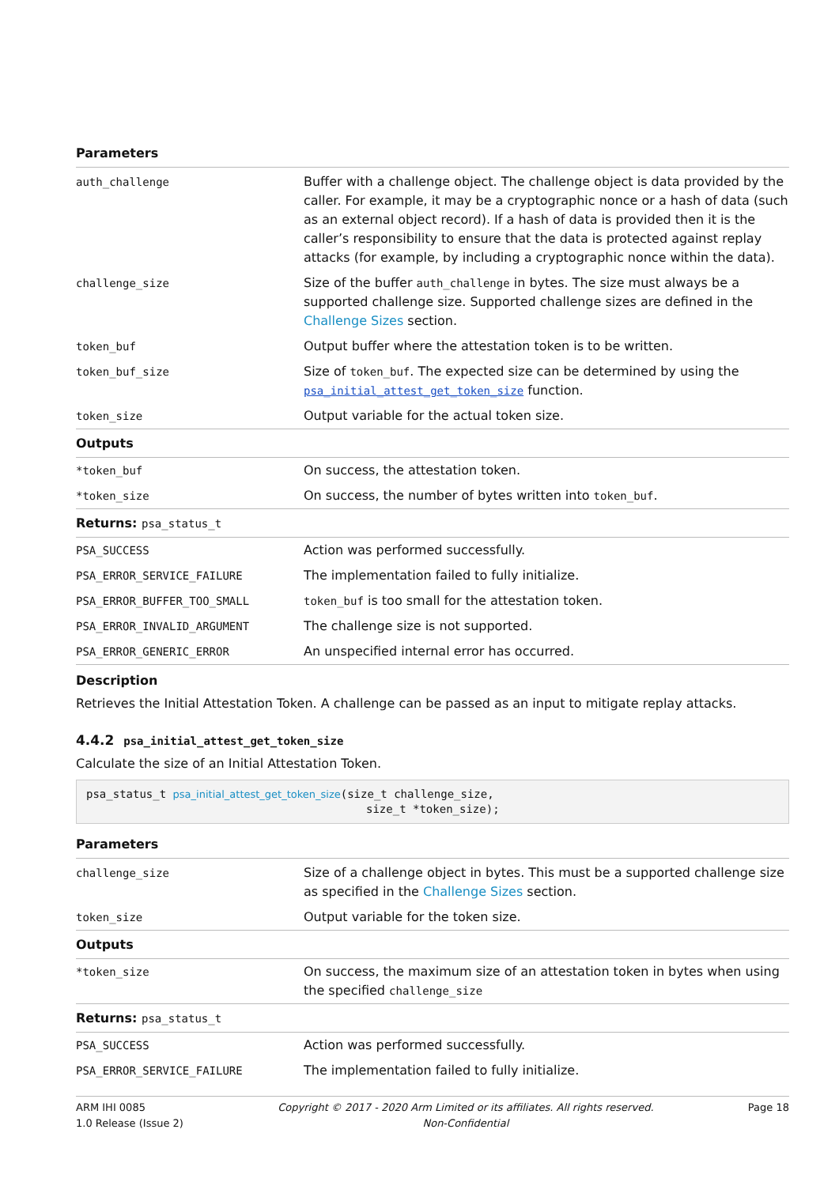| Parameters | |
| --- | --- |
| auth_challenge | Buffer with a challenge object. The challenge object is data provided by the caller. For example, it may be a cryptographic nonce or a hash of data (such as an external object record). If a hash of data is provided then it is the caller’s responsibility to ensure that the data is protected against replay attacks (for example, by including a cryptographic nonce within the data). |
| challenge_size | Size of the buffer auth_challenge in bytes. The size must always be a supported challenge size. Supported challenge sizes are defined in the Challenge Sizes section. |
| token_buf | Output buffer where the attestation token is to be written. |
| token_buf_size | Size of token_buf . The expected size can be determined by using the psa_initial_attest_get_token_size function. |
| token_size | Output variable for the actual token size. |
| Outputs | |
| *token_buf | On success, the attestation token. |
| *token_size | On success, the number of bytes written into token_buf . |
| Returns: psa_status_t | |
| PSA_SUCCESS | Action was performed successfully. |
| PSA_ERROR_SERVICE_FAILURE | The implementation failed to fully initialize. |
| PSA_ERROR_BUFFER_TOO_SMALL | token_buf is too small for the attestation token. |
| PSA_ERROR_INVALID_ARGUMENT | The challenge size is not supported. |
| PSA_ERROR_GENERIC_ERROR | An unspecified internal error has occurred. |
Description
Retrieves the Initial Attestation Token. A challenge can be passed as an input to mitigate replay attacks.
4.4.2 psa_initial_attest_get_token_size
Calculate the size of an Initial Attestation Token.
psa_status_t psa_initial_attest_get_token_size(size_t challenge_size, size_t *token_size);
| Parameters | |
| --- | --- |
| challenge_size | Size of a challenge object in bytes. This must be a supported challenge size as specified in the Challenge Sizes section. |
| token_size | Output variable for the token size. |
| Outputs | |
| *token_size | On success, the maximum size of an attestation token in bytes when using the specified challenge_size |
| Returns: psa_status_t | |
| PSA_SUCCESS | Action was performed successfully. |
| PSA_ERROR_SERVICE_FAILURE | The implementation failed to fully initialize. |
ARM IHI 0085
1.0 Release (Issue 2)
Copyright © 2017 - 2020 Arm Limited or its affiliates. All rights reserved.
Non-Confidential
Page 18